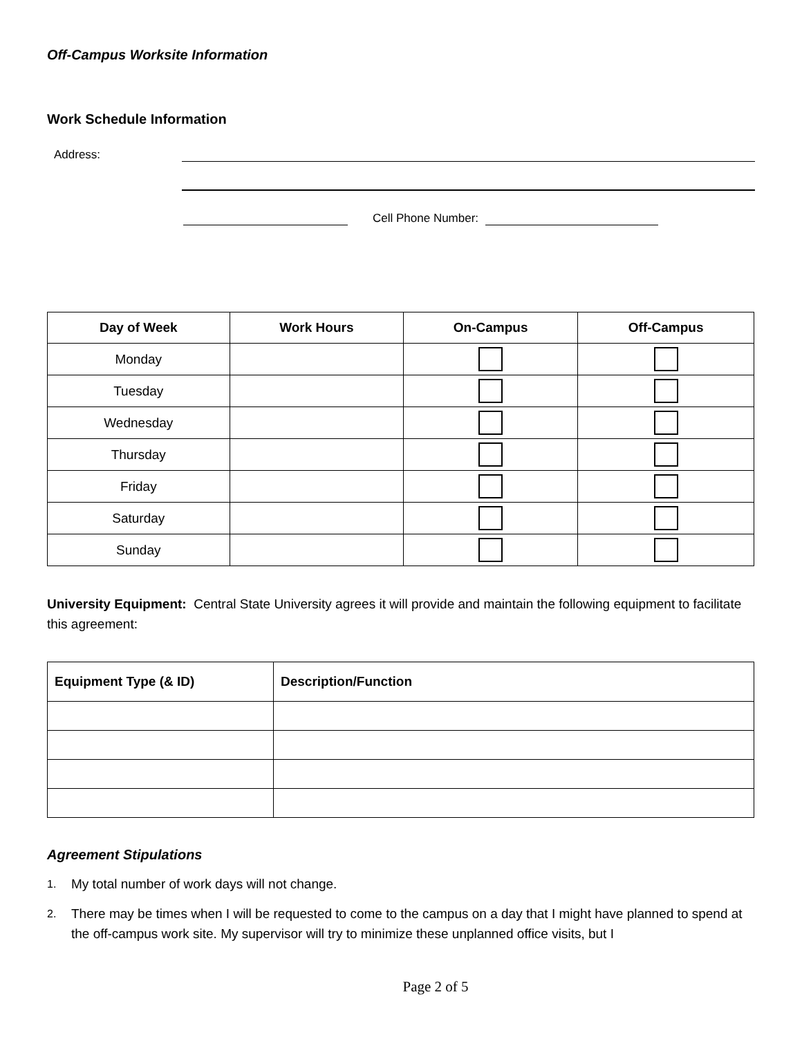Off-Campus Worksite Information
Work Schedule Information
Address:
Cell Phone Number:
| Day of Week | Work Hours | On-Campus | Off-Campus |
| --- | --- | --- | --- |
| Monday | | | |
| Tuesday | | | |
| Wednesday | | | |
| Thursday | | | |
| Friday | | | |
| Saturday | | | |
| Sunday | | | |
University Equipment: Central State University agrees it will provide and maintain the following equipment to facilitate this agreement:
| Equipment Type (& ID) | Description/Function |
| --- | --- |
Agreement Stipulations
1. My total number of work days will not change.
2. There may be times when I will be requested to come to the campus on a day that I might have planned to spend at the off-campus work site. My supervisor will try to minimize these unplanned office visits, but I
Page 2 of 5